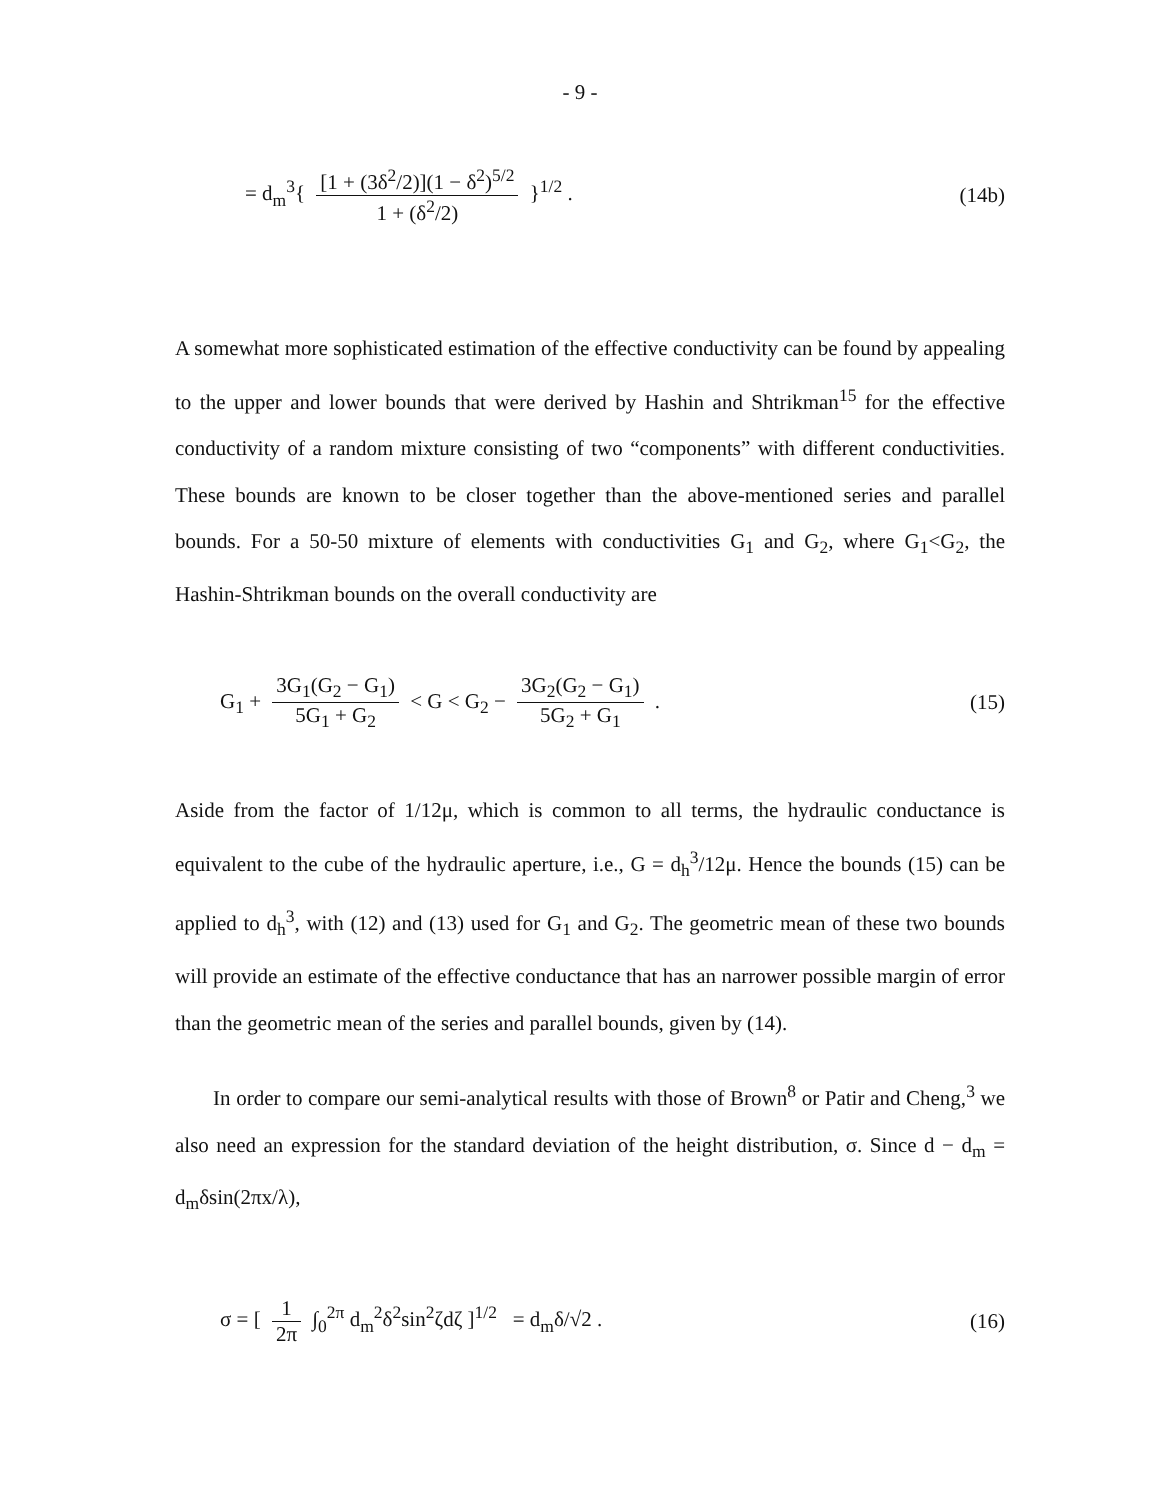- 9 -
= d<sub>m</sub><sup>3</sup>{ [1 + (3δ<sup>2</sup>/2)](1 − δ<sup>2</sup>)<sup>5/2</sup> 1 + (δ<sup>2</sup>/2) }<sup>1/2</sup> .
(14b)
A somewhat more sophisticated estimation of the effective conductivity can be found by appealing to the upper and lower bounds that were derived by Hashin and Shtrikman<sup>15</sup> for the effective conductivity of a random mixture consisting of two “components” with different conductivities. These bounds are known to be closer together than the above-mentioned series and parallel bounds. For a 50-50 mixture of elements with conductivities G<sub>1</sub> and G<sub>2</sub>, where G<sub>1</sub><G<sub>2</sub>, the Hashin-Shtrikman bounds on the overall conductivity are
G<sub>1</sub> + 3G<sub>1</sub>(G<sub>2</sub> − G<sub>1</sub>) 5G<sub>1</sub> + G<sub>2</sub> < G < G<sub>2</sub> − 3G<sub>2</sub>(G<sub>2</sub> − G<sub>1</sub>) 5G<sub>2</sub> + G<sub>1</sub> .
(15)
Aside from the factor of 1/12μ, which is common to all terms, the hydraulic conductance is equivalent to the cube of the hydraulic aperture, i.e., G = d<sub>h</sub><sup>3</sup>/12μ. Hence the bounds (15) can be applied to d<sub>h</sub><sup>3</sup>, with (12) and (13) used for G<sub>1</sub> and G<sub>2</sub>. The geometric mean of these two bounds will provide an estimate of the effective conductance that has an narrower possible margin of error than the geometric mean of the series and parallel bounds, given by (14).
In order to compare our semi-analytical results with those of Brown<sup>8</sup> or Patir and Cheng,<sup>3</sup> we also need an expression for the standard deviation of the height distribution, σ. Since d − d<sub>m</sub> = d<sub>m</sub>δsin(2πx/λ),
σ = [ 1 2π ∫<sub>0</sub><sup>2π</sup> d<sub>m</sub><sup>2</sup>δ<sup>2</sup>sin<sup>2</sup>ζdζ ]<sup>1/2</sup> = d<sub>m</sub>δ/√2 .
(16)